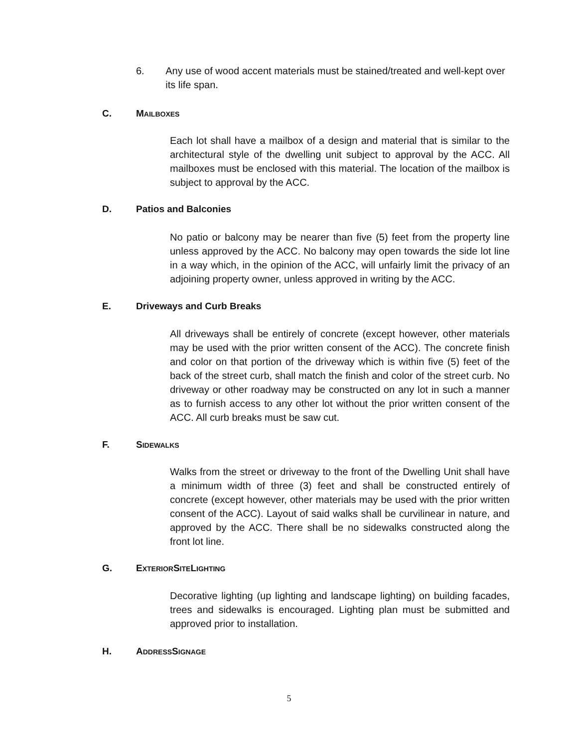6. Any use of wood accent materials must be stained/treated and well-kept over its life span.
C. MAILBOXES
Each lot shall have a mailbox of a design and material that is similar to the architectural style of the dwelling unit subject to approval by the ACC. All mailboxes must be enclosed with this material. The location of the mailbox is subject to approval by the ACC.
D. Patios and Balconies
No patio or balcony may be nearer than five (5) feet from the property line unless approved by the ACC. No balcony may open towards the side lot line in a way which, in the opinion of the ACC, will unfairly limit the privacy of an adjoining property owner, unless approved in writing by the ACC.
E. Driveways and Curb Breaks
All driveways shall be entirely of concrete (except however, other materials may be used with the prior written consent of the ACC). The concrete finish and color on that portion of the driveway which is within five (5) feet of the back of the street curb, shall match the finish and color of the street curb. No driveway or other roadway may be constructed on any lot in such a manner as to furnish access to any other lot without the prior written consent of the ACC. All curb breaks must be saw cut.
F. SIDEWALKS
Walks from the street or driveway to the front of the Dwelling Unit shall have a minimum width of three (3) feet and shall be constructed entirely of concrete (except however, other materials may be used with the prior written consent of the ACC). Layout of said walks shall be curvilinear in nature, and approved by the ACC. There shall be no sidewalks constructed along the front lot line.
G. EXTERIOR SITE LIGHTING
Decorative lighting (up lighting and landscape lighting) on building facades, trees and sidewalks is encouraged. Lighting plan must be submitted and approved prior to installation.
H. ADDRESS SIGNAGE
5